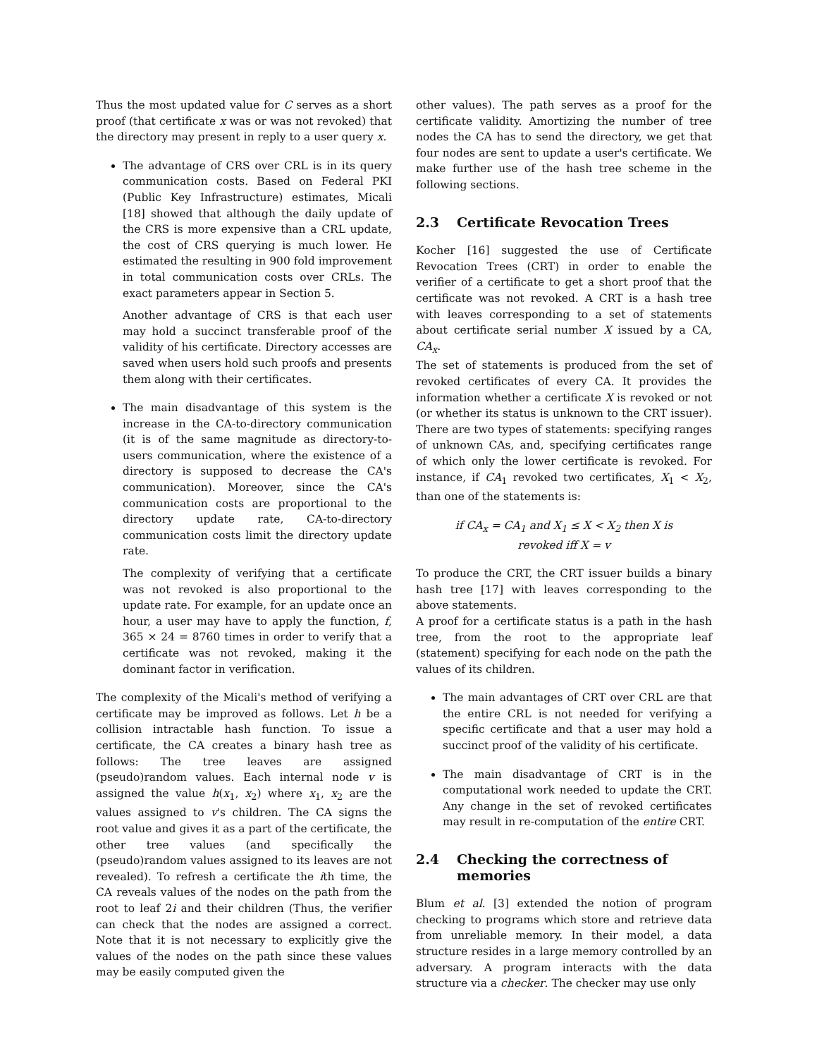Thus the most updated value for C serves as a short proof (that certificate x was or was not revoked) that the directory may present in reply to a user query x.
The advantage of CRS over CRL is in its query communication costs. Based on Federal PKI (Public Key Infrastructure) estimates, Micali [18] showed that although the daily update of the CRS is more expensive than a CRL update, the cost of CRS querying is much lower. He estimated the resulting in 900 fold improvement in total communication costs over CRLs. The exact parameters appear in Section 5.
Another advantage of CRS is that each user may hold a succinct transferable proof of the validity of his certificate. Directory accesses are saved when users hold such proofs and presents them along with their certificates.
The main disadvantage of this system is the increase in the CA-to-directory communication (it is of the same magnitude as directory-to-users communication, where the existence of a directory is supposed to decrease the CA's communication). Moreover, since the CA's communication costs are proportional to the directory update rate, CA-to-directory communication costs limit the directory update rate.
The complexity of verifying that a certificate was not revoked is also proportional to the update rate. For example, for an update once an hour, a user may have to apply the function, f, 365 × 24 = 8760 times in order to verify that a certificate was not revoked, making it the dominant factor in verification.
The complexity of the Micali's method of verifying a certificate may be improved as follows. Let h be a collision intractable hash function. To issue a certificate, the CA creates a binary hash tree as follows: The tree leaves are assigned (pseudo)random values. Each internal node v is assigned the value h(x<sub>1</sub>, x<sub>2</sub>) where x<sub>1</sub>, x<sub>2</sub> are the values assigned to v's children. The CA signs the root value and gives it as a part of the certificate, the other tree values (and specifically the (pseudo)random values assigned to its leaves are not revealed). To refresh a certificate the ith time, the CA reveals values of the nodes on the path from the root to leaf 2i and their children (Thus, the verifier can check that the nodes are assigned a correct. Note that it is not necessary to explicitly give the values of the nodes on the path since these values may be easily computed given the
other values). The path serves as a proof for the certificate validity. Amortizing the number of tree nodes the CA has to send the directory, we get that four nodes are sent to update a user's certificate. We make further use of the hash tree scheme in the following sections.
2.3 Certificate Revocation Trees
Kocher [16] suggested the use of Certificate Revocation Trees (CRT) in order to enable the verifier of a certificate to get a short proof that the certificate was not revoked. A CRT is a hash tree with leaves corresponding to a set of statements about certificate serial number X issued by a CA, CA<sub>x</sub>.
The set of statements is produced from the set of revoked certificates of every CA. It provides the information whether a certificate X is revoked or not (or whether its status is unknown to the CRT issuer). There are two types of statements: specifying ranges of unknown CAs, and, specifying certificates range of which only the lower certificate is revoked. For instance, if CA<sub>1</sub> revoked two certificates, X<sub>1</sub> < X<sub>2</sub>, than one of the statements is:
if CA<sub>x</sub> = CA<sub>1</sub> and X<sub>1</sub> ≤ X < X<sub>2</sub> then X is
revoked iff X = v
To produce the CRT, the CRT issuer builds a binary hash tree [17] with leaves corresponding to the above statements.
A proof for a certificate status is a path in the hash tree, from the root to the appropriate leaf (statement) specifying for each node on the path the values of its children.
The main advantages of CRT over CRL are that the entire CRL is not needed for verifying a specific certificate and that a user may hold a succinct proof of the validity of his certificate.
The main disadvantage of CRT is in the computational work needed to update the CRT. Any change in the set of revoked certificates may result in re-computation of the entire CRT.
2.4 Checking the correctness of
memories
Blum et al. [3] extended the notion of program checking to programs which store and retrieve data from unreliable memory. In their model, a data structure resides in a large memory controlled by an adversary. A program interacts with the data structure via a checker. The checker may use only